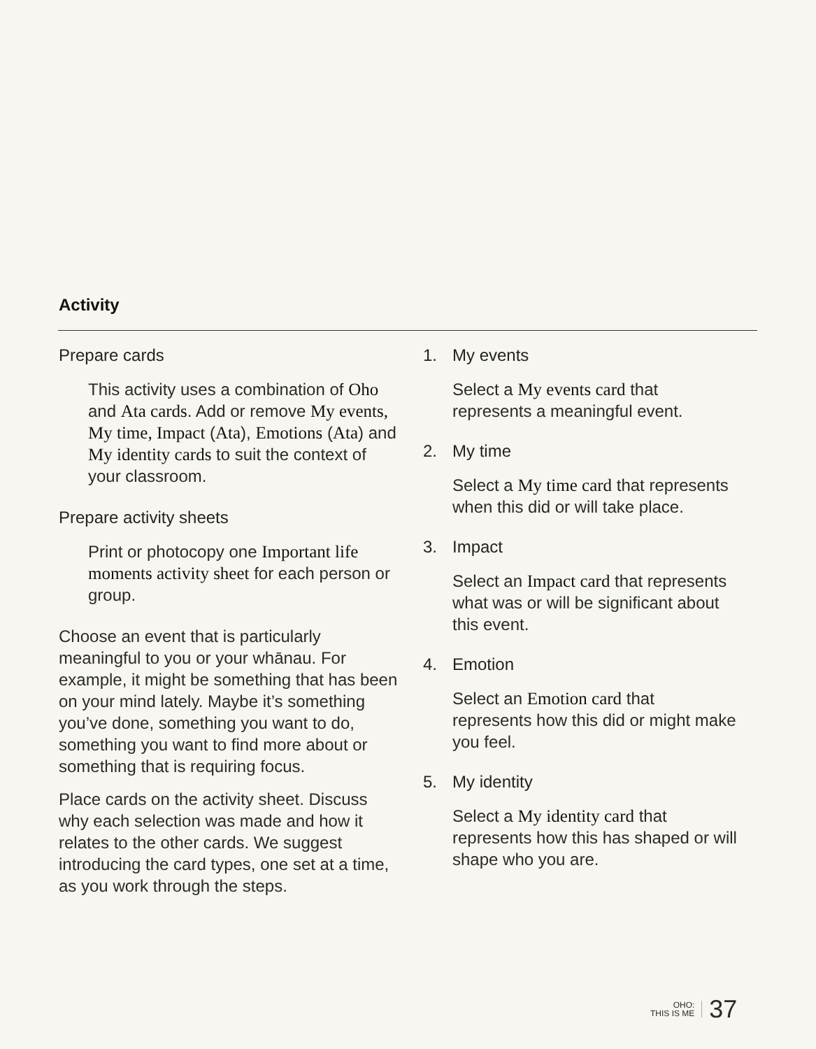Activity
Prepare cards
This activity uses a combination of Oho and Ata cards. Add or remove My events, My time, Impact (Ata), Emotions (Ata) and My identity cards to suit the context of your classroom.
Prepare activity sheets
Print or photocopy one Important life moments activity sheet for each person or group.
Choose an event that is particularly meaningful to you or your whānau. For example, it might be something that has been on your mind lately. Maybe it’s something you’ve done, something you want to do, something you want to find more about or something that is requiring focus.
Place cards on the activity sheet. Discuss why each selection was made and how it relates to the other cards. We suggest introducing the card types, one set at a time, as you work through the steps.
1. My events
Select a My events card that represents a meaningful event.
2. My time
Select a My time card that represents when this did or will take place.
3. Impact
Select an Impact card that represents what was or will be significant about this event.
4. Emotion
Select an Emotion card that represents how this did or might make you feel.
5. My identity
Select a My identity card that represents how this has shaped or will shape who you are.
OHO:
THIS IS ME
37